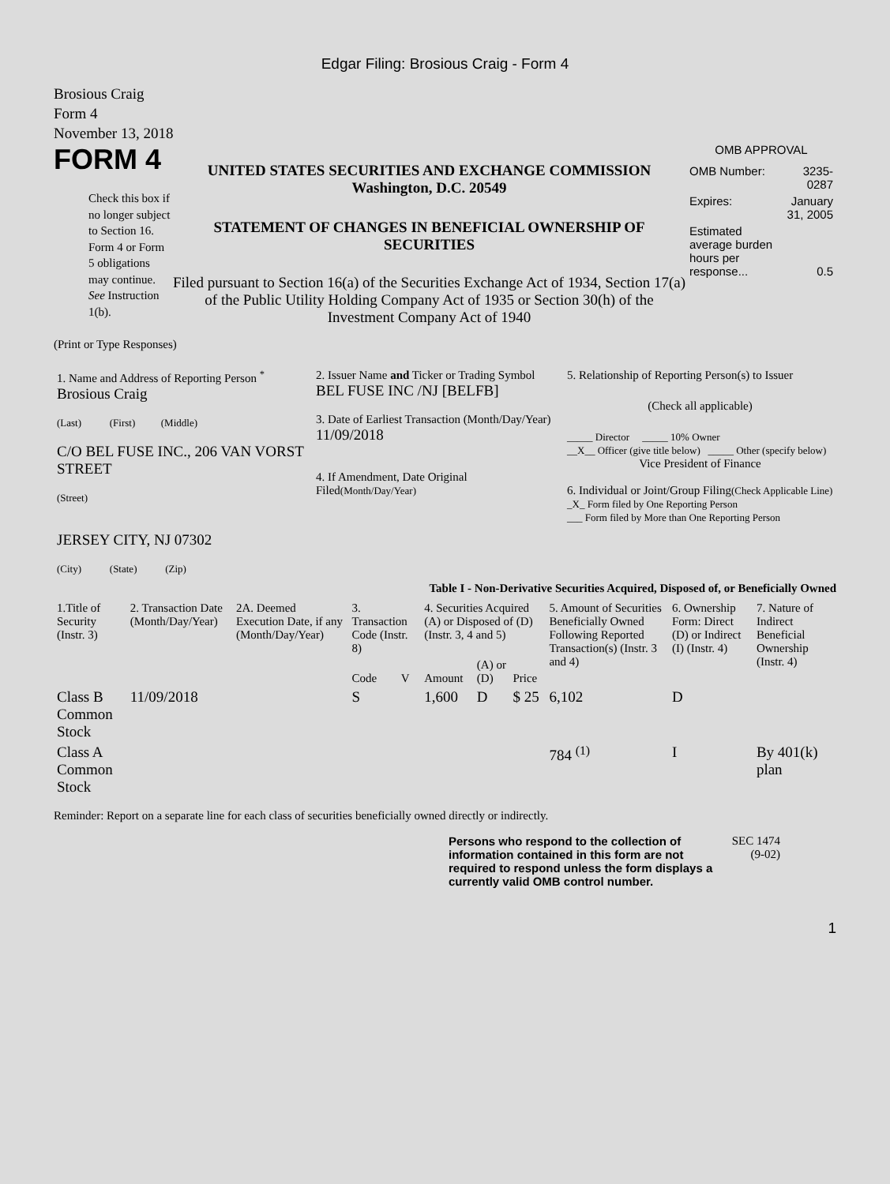Edgar Filing: Brosious Craig - Form 4
Brosious Craig
Form 4
November 13, 2018
FORM 4
Check this box if no longer subject to Section 16. Form 4 or Form 5 obligations may continue. See Instruction 1(b).
UNITED STATES SECURITIES AND EXCHANGE COMMISSION
Washington, D.C. 20549
STATEMENT OF CHANGES IN BENEFICIAL OWNERSHIP OF SECURITIES
Filed pursuant to Section 16(a) of the Securities Exchange Act of 1934, Section 17(a) of the Public Utility Holding Company Act of 1935 or Section 30(h) of the Investment Company Act of 1940
OMB APPROVAL
| OMB Number: | 3235-0287 |
| Expires: | January 31, 2005 |
| Estimated average burden hours per response... | 0.5 |
(Print or Type Responses)
| 1. Name and Address of Reporting Person <sup>*</sup> Brosious Craig (Last) (First) (Middle) C/O BEL FUSE INC., 206 VAN VORST STREET (Street) JERSEY CITY, NJ 07302 (City) (State) (Zip) | 2. Issuer Name and Ticker or Trading Symbol BEL FUSE INC /NJ [BELFB] 3. Date of Earliest Transaction (Month/Day/Year) 11/09/2018 4. If Amendment, Date Original Filed (Month/Day/Year) | 5. Relationship of Reporting Person(s) to Issuer (Check all applicable) _____ Director _____ 10% Owner __X__ Officer (give title below) _____ Other (specify below) Vice President of Finance 6. Individual or Joint/Group Filing (Check Applicable Line) _X_ Form filed by One Reporting Person ___ Form filed by More than One Reporting Person |
Table I - Non-Derivative Securities Acquired, Disposed of, or Beneficially Owned
| 1.Title of Security (Instr. 3) | 2. Transaction Date (Month/Day/Year) | 2A. Deemed Execution Date, if any (Month/Day/Year) | 3. Transaction Code (Instr. 8) | | 4. Securities Acquired (A) or Disposed of (D) (Instr. 3, 4 and 5) | | | 5. Amount of Securities Beneficially Owned Following Reported Transaction(s) (Instr. 3 and 4) | 6. Ownership Form: Direct (D) or Indirect (I) (Instr. 4) | 7. Nature of Indirect Beneficial Ownership (Instr. 4) |
| --- | --- | --- | --- | --- | --- | --- | --- | --- | --- | --- |
| | | | Code | V | Amount | (A) or (D) | Price | | | |
| Class B Common Stock | 11/09/2018 | | S | | 1,600 | D | $ 25 | 6,102 | D | |
| Class A Common Stock | | | | | | | | 784 <sup>(1)</sup> | I | By 401(k) plan |
Reminder: Report on a separate line for each class of securities beneficially owned directly or indirectly.
Persons who respond to the collection of information contained in this form are not required to respond unless the form displays a currently valid OMB control number.
SEC 1474
(9-02)
1